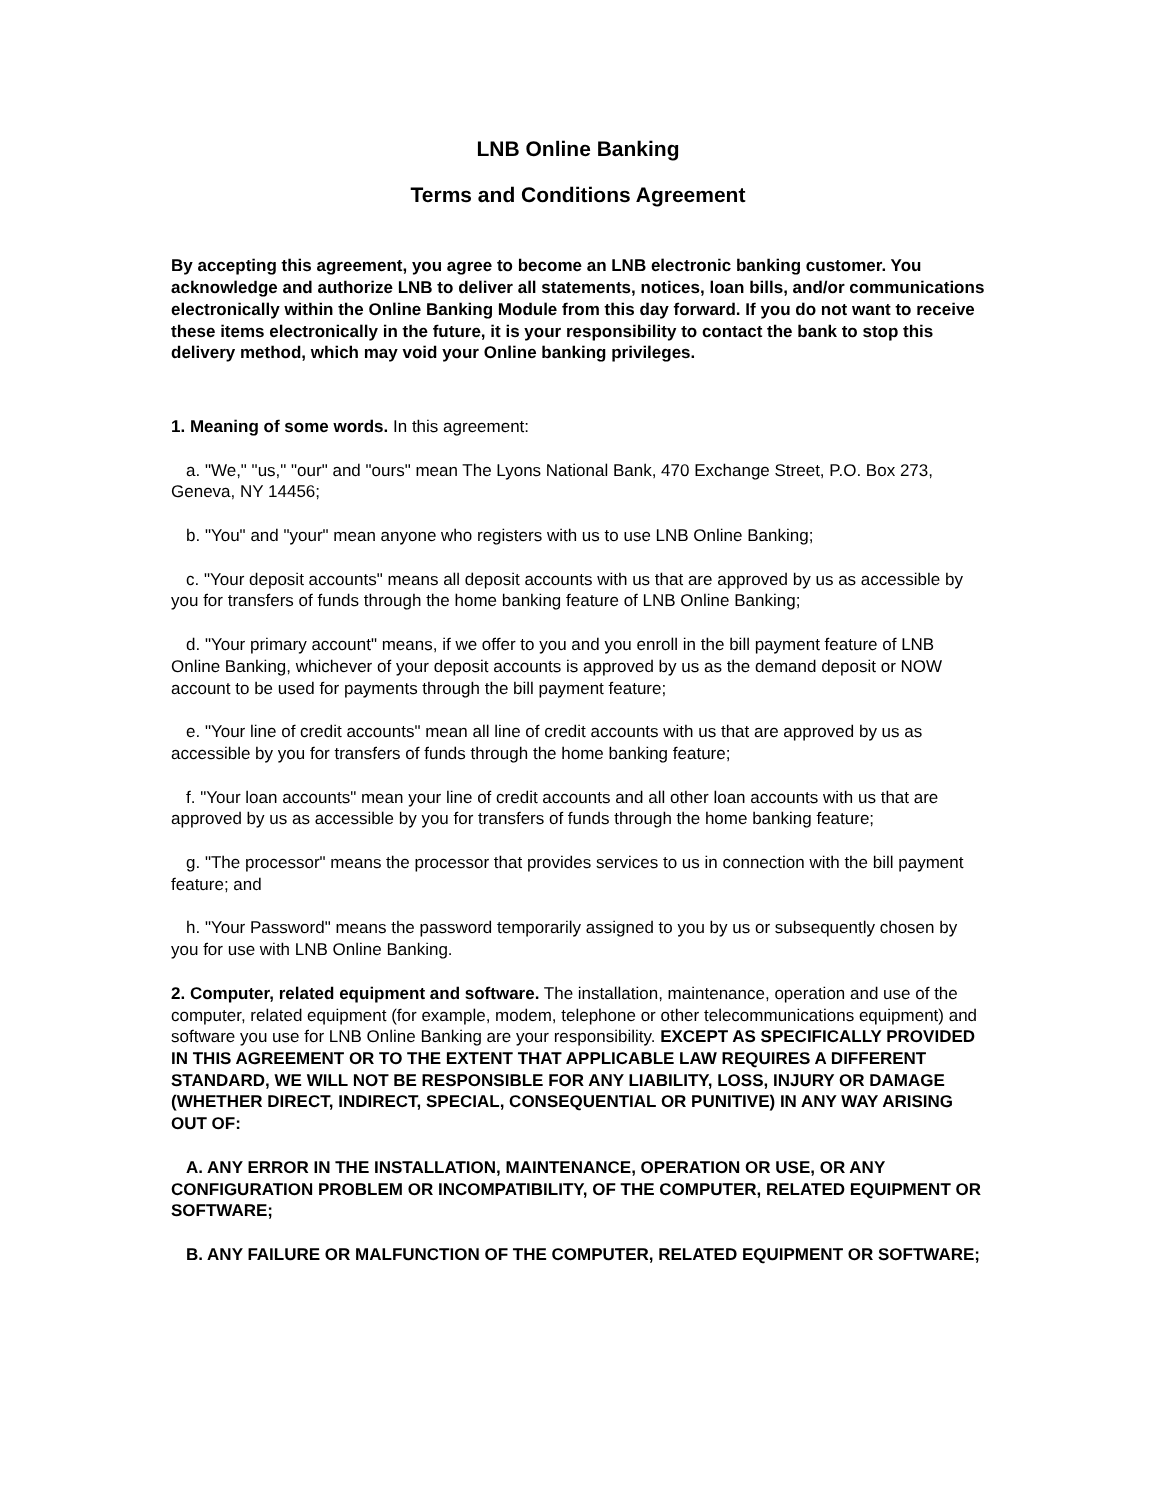LNB Online Banking
Terms and Conditions Agreement
By accepting this agreement, you agree to become an LNB electronic banking customer. You acknowledge and authorize LNB to deliver all statements, notices, loan bills, and/or communications electronically within the Online Banking Module from this day forward. If you do not want to receive these items electronically in the future, it is your responsibility to contact the bank to stop this delivery method, which may void your Online banking privileges.
1. Meaning of some words. In this agreement:
a. "We," "us," "our" and "ours" mean The Lyons National Bank, 470 Exchange Street, P.O. Box 273, Geneva, NY 14456;
b. "You" and "your" mean anyone who registers with us to use LNB Online Banking;
c. "Your deposit accounts" means all deposit accounts with us that are approved by us as accessible by you for transfers of funds through the home banking feature of LNB Online Banking;
d. "Your primary account" means, if we offer to you and you enroll in the bill payment feature of LNB Online Banking, whichever of your deposit accounts is approved by us as the demand deposit or NOW account to be used for payments through the bill payment feature;
e. "Your line of credit accounts" mean all line of credit accounts with us that are approved by us as accessible by you for transfers of funds through the home banking feature;
f. "Your loan accounts" mean your line of credit accounts and all other loan accounts with us that are approved by us as accessible by you for transfers of funds through the home banking feature;
g. "The processor" means the processor that provides services to us in connection with the bill payment feature; and
h. "Your Password" means the password temporarily assigned to you by us or subsequently chosen by you for use with LNB Online Banking.
2. Computer, related equipment and software. The installation, maintenance, operation and use of the computer, related equipment (for example, modem, telephone or other telecommunications equipment) and software you use for LNB Online Banking are your responsibility. EXCEPT AS SPECIFICALLY PROVIDED IN THIS AGREEMENT OR TO THE EXTENT THAT APPLICABLE LAW REQUIRES A DIFFERENT STANDARD, WE WILL NOT BE RESPONSIBLE FOR ANY LIABILITY, LOSS, INJURY OR DAMAGE (WHETHER DIRECT, INDIRECT, SPECIAL, CONSEQUENTIAL OR PUNITIVE) IN ANY WAY ARISING OUT OF:
A. ANY ERROR IN THE INSTALLATION, MAINTENANCE, OPERATION OR USE, OR ANY CONFIGURATION PROBLEM OR INCOMPATIBILITY, OF THE COMPUTER, RELATED EQUIPMENT OR SOFTWARE;
B. ANY FAILURE OR MALFUNCTION OF THE COMPUTER, RELATED EQUIPMENT OR SOFTWARE;